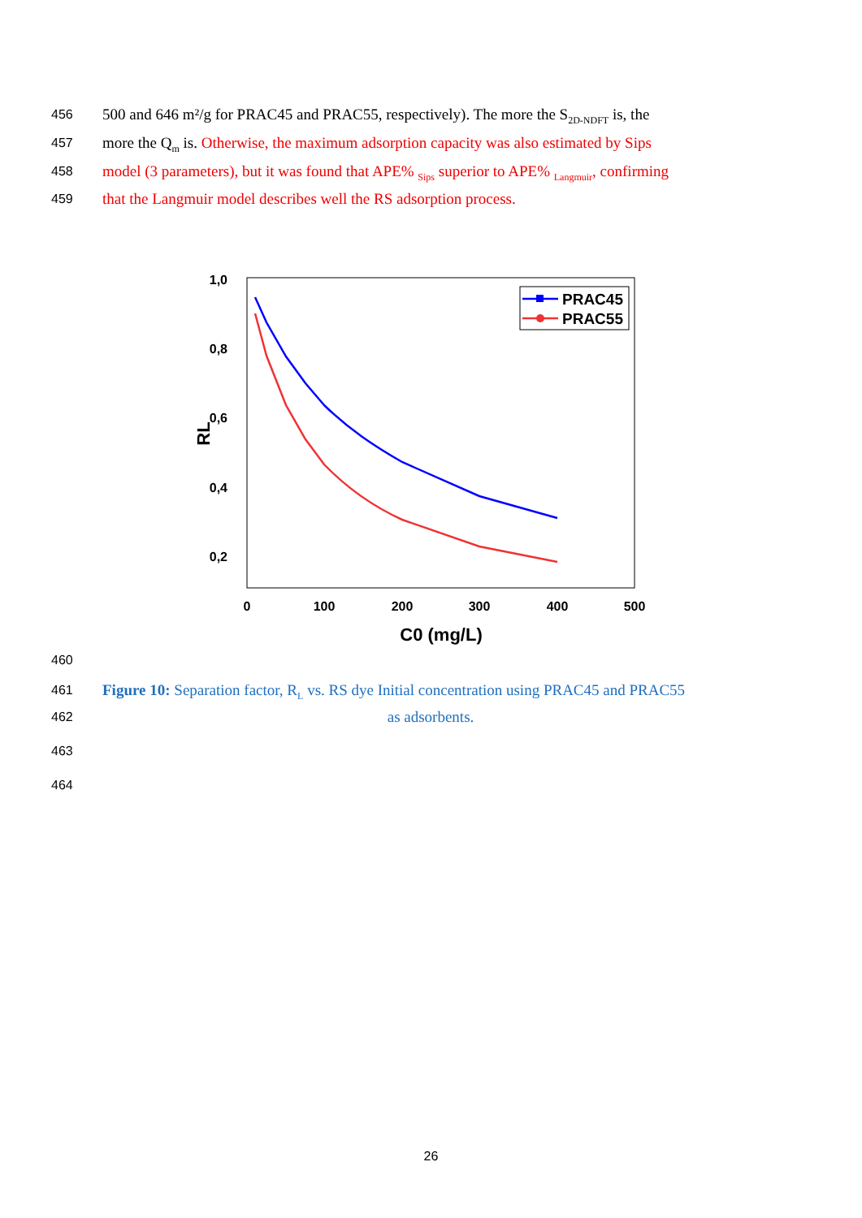456 500 and 646 m²/g for PRAC45 and PRAC55, respectively). The more the S<sub>2D-NDFT</sub> is, the
457 more the Q<sub>m</sub> is. Otherwise, the maximum adsorption capacity was also estimated by Sips
458 model (3 parameters), but it was found that APE% <sub>Sips</sub> superior to APE% <sub>Langmuir</sub>, confirming
459 that the Langmuir model describes well the RS adsorption process.
1,0
0,8
0,6
0,4
0,2
0
100
200
300
400
500
C0 (mg/L)
RL
PRAC45
PRAC55
460
461 Figure 10: Separation factor, R<sub>L</sub> vs. RS dye Initial concentration using PRAC45 and PRAC55
462 as adsorbents.
463
464
26